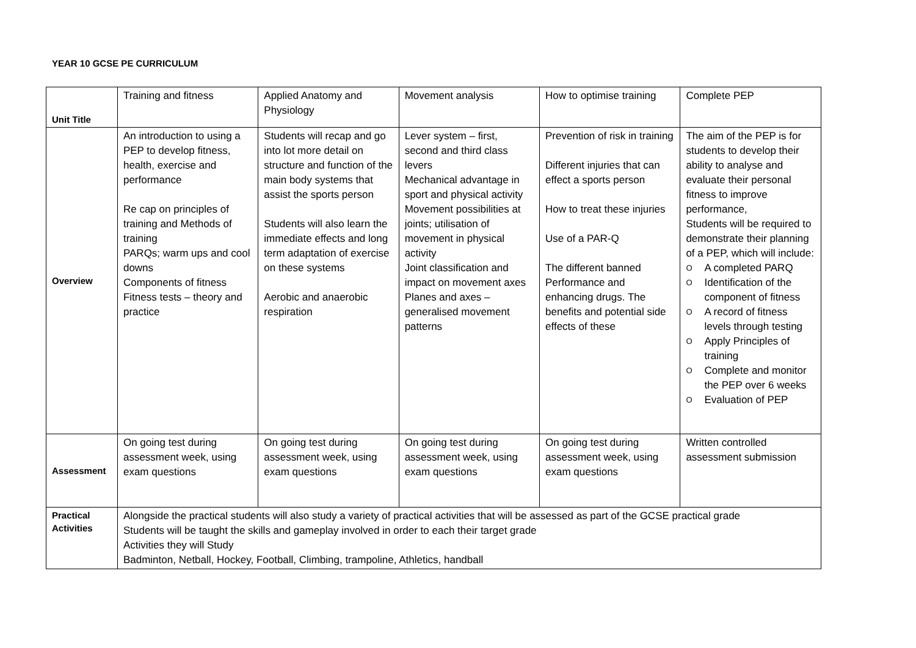YEAR 10 GCSE PE CURRICULUM
| Unit Title | Training and fitness | Applied Anatomy and Physiology | Movement analysis | How to optimise training | Complete PEP |
| Overview | An introduction to using a PEP to develop fitness, health, exercise and performance Re cap on principles of training and Methods of training PARQs; warm ups and cool downs Components of fitness Fitness tests – theory and practice | Students will recap and go into lot more detail on structure and function of the main body systems that assist the sports person Students will also learn the immediate effects and long term adaptation of exercise on these systems Aerobic and anaerobic respiration | Lever system – first, second and third class levers Mechanical advantage in sport and physical activity Movement possibilities at joints; utilisation of movement in physical activity Joint classification and impact on movement axes Planes and axes – generalised movement patterns | Prevention of risk in training Different injuries that can effect a sports person How to treat these injuries Use of a PAR-Q The different banned Performance and enhancing drugs. The benefits and potential side effects of these | The aim of the PEP is for students to develop their ability to analyse and evaluate their personal fitness to improve performance, Students will be required to demonstrate their planning of a PEP, which will include: O A completed PARQ O Identification of the component of fitness O A record of fitness levels through testing O Apply Principles of training O Complete and monitor the PEP over 6 weeks O Evaluation of PEP |
| Assessment | On going test during assessment week, using exam questions | On going test during assessment week, using exam questions | On going test during assessment week, using exam questions | On going test during assessment week, using exam questions | Written controlled assessment submission |
| Practical Activities | Alongside the practical students will also study a variety of practical activities that will be assessed as part of the GCSE practical grade Students will be taught the skills and gameplay involved in order to each their target grade Activities they will Study Badminton, Netball, Hockey, Football, Climbing, trampoline, Athletics, handball | | | | |